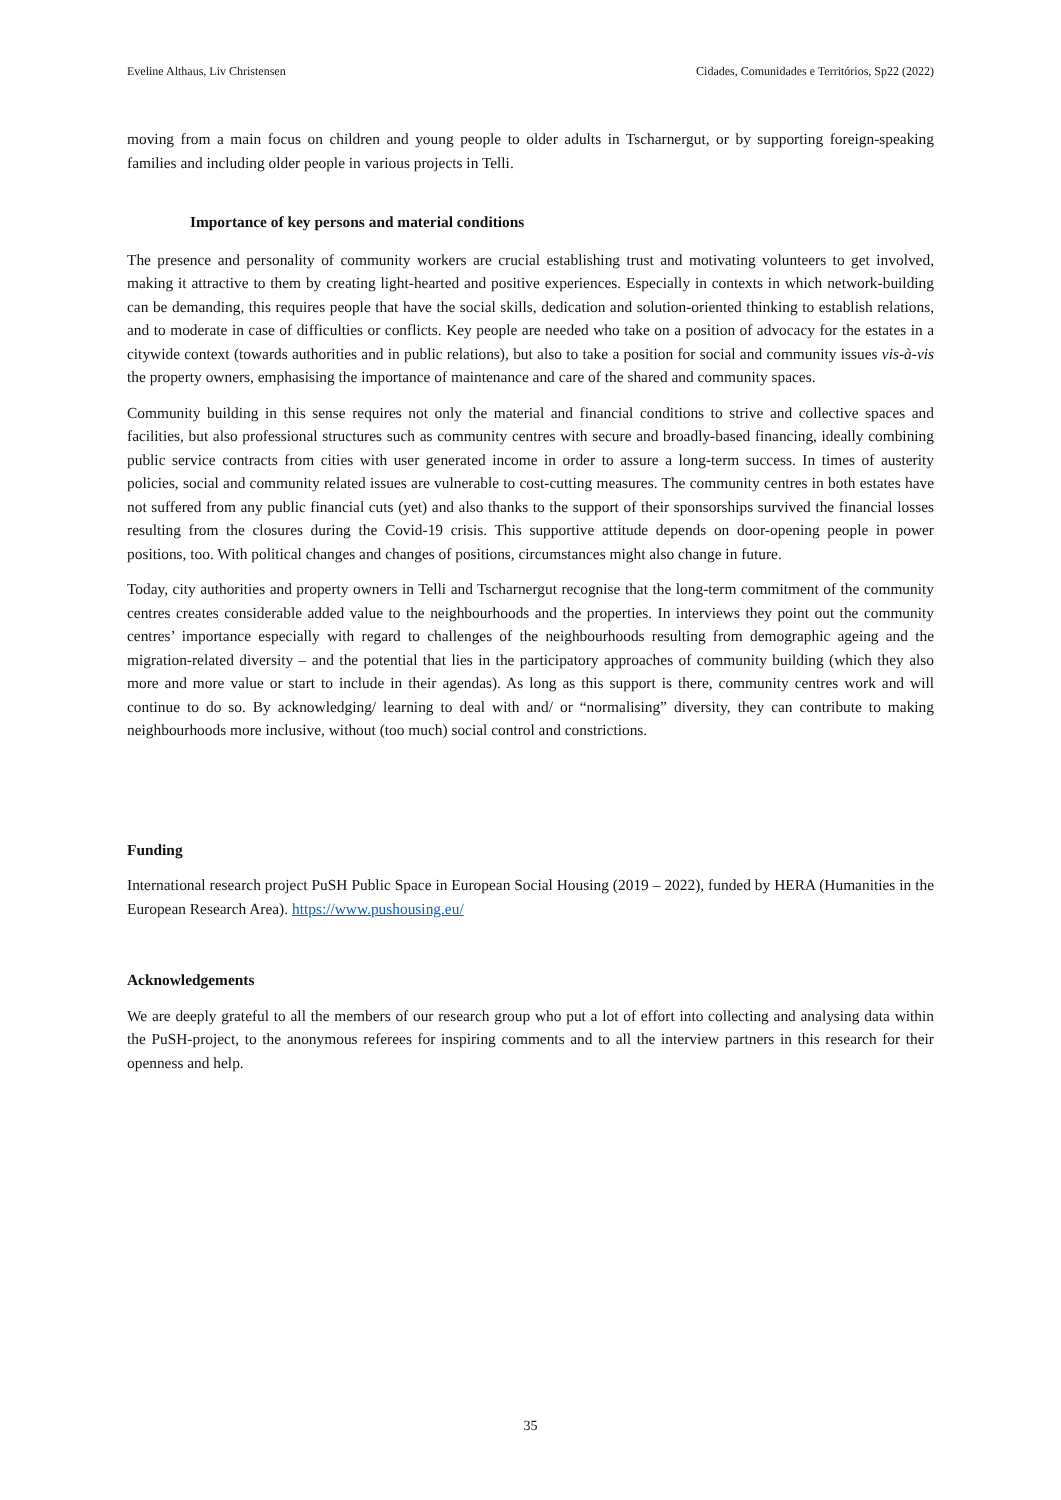Eveline Althaus, Liv Christensen Cidades, Comunidades e Territórios, Sp22 (2022)
moving from a main focus on children and young people to older adults in Tscharnergut, or by supporting foreign-speaking families and including older people in various projects in Telli.
Importance of key persons and material conditions
The presence and personality of community workers are crucial establishing trust and motivating volunteers to get involved, making it attractive to them by creating light-hearted and positive experiences. Especially in contexts in which network-building can be demanding, this requires people that have the social skills, dedication and solution-oriented thinking to establish relations, and to moderate in case of difficulties or conflicts. Key people are needed who take on a position of advocacy for the estates in a citywide context (towards authorities and in public relations), but also to take a position for social and community issues vis-à-vis the property owners, emphasising the importance of maintenance and care of the shared and community spaces.
Community building in this sense requires not only the material and financial conditions to strive and collective spaces and facilities, but also professional structures such as community centres with secure and broadly-based financing, ideally combining public service contracts from cities with user generated income in order to assure a long-term success. In times of austerity policies, social and community related issues are vulnerable to cost-cutting measures. The community centres in both estates have not suffered from any public financial cuts (yet) and also thanks to the support of their sponsorships survived the financial losses resulting from the closures during the Covid-19 crisis. This supportive attitude depends on door-opening people in power positions, too. With political changes and changes of positions, circumstances might also change in future.
Today, city authorities and property owners in Telli and Tscharnergut recognise that the long-term commitment of the community centres creates considerable added value to the neighbourhoods and the properties. In interviews they point out the community centres’ importance especially with regard to challenges of the neighbourhoods resulting from demographic ageing and the migration-related diversity – and the potential that lies in the participatory approaches of community building (which they also more and more value or start to include in their agendas). As long as this support is there, community centres work and will continue to do so. By acknowledging/ learning to deal with and/ or “normalising” diversity, they can contribute to making neighbourhoods more inclusive, without (too much) social control and constrictions.
Funding
International research project PuSH Public Space in European Social Housing (2019 – 2022), funded by HERA (Humanities in the European Research Area). https://www.pushousing.eu/
Acknowledgements
We are deeply grateful to all the members of our research group who put a lot of effort into collecting and analysing data within the PuSH-project, to the anonymous referees for inspiring comments and to all the interview partners in this research for their openness and help.
35